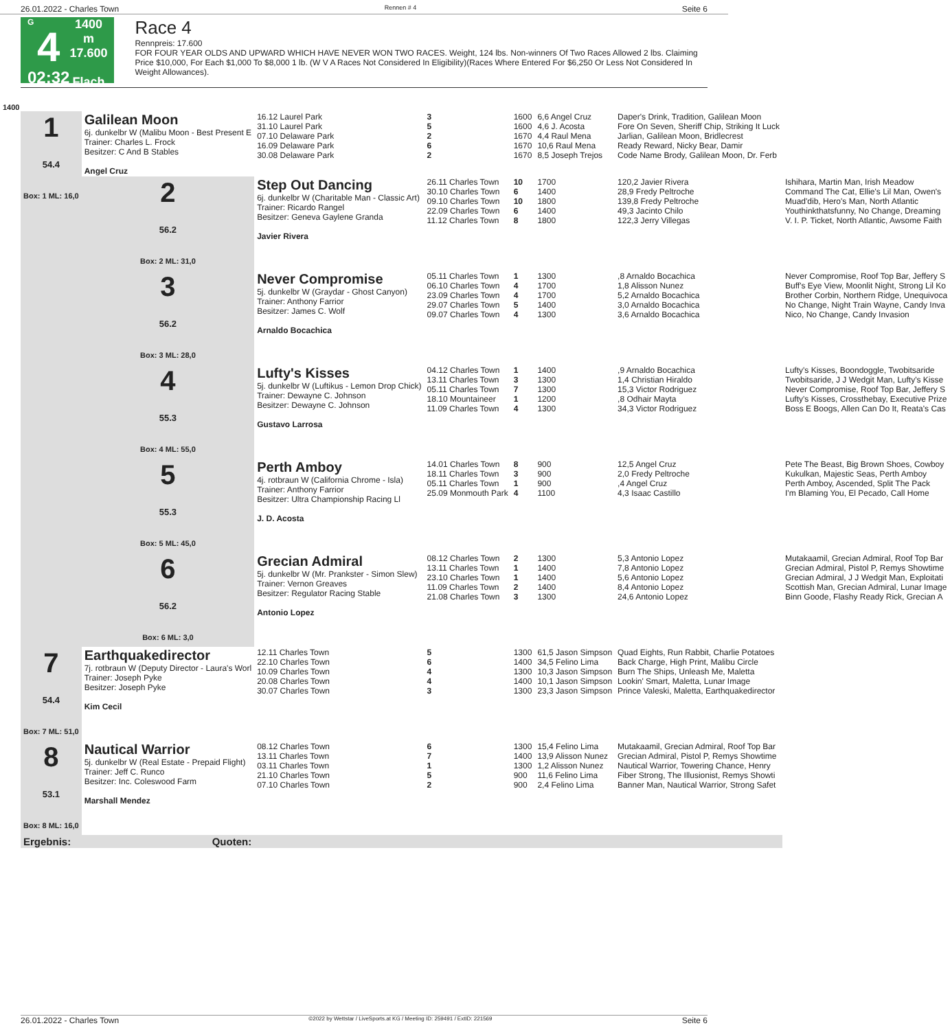26.01.2022 - Charles Town Rennen # 4 Seite 6
G
4
02:32
1400 m
17.600
Flach
Race 4
Rennpreis: 17.600
FOR FOUR YEAR OLDS AND UPWARD WHICH HAVE NEVER WON TWO RACES. Weight, 124 lbs. Non-winners Of Two Races Allowed 2 lbs. Claiming Price $10,000, For Each $1,000 To $8,000 1 lb. (W V A Races Not Considered In Eligibility)(Races Where Entered For $6,250 Or Less Not Considered In Weight Allowances).
1400
| 1 54.4 Box: 1 ML: 16,0 | Galilean Moon 6j. dunkelbr W (Malibu Moon - Best Present E Trainer: Charles L. Frock Besitzer: C And B Stables Angel Cruz | 16.12 Laurel Park 31.10 Laurel Park 07.10 Delaware Park 16.09 Delaware Park 30.08 Delaware Park | 3 5 2 6 2 | 1600 1600 1670 1670 1670 | 6,6 Angel Cruz 4,6 J. Acosta 4,4 Raul Mena 10,6 Raul Mena 8,5 Joseph Trejos | Daper's Drink, Tradition, Galilean Moon Fore On Seven, Sheriff Chip, Striking It Luck Jarlian, Galilean Moon, Bridlecrest Ready Reward, Nicky Bear, Damir Code Name Brody, Galilean Moon, Dr. Ferb | |
| | 2 56.2 Box: 2 ML: 31,0 | Step Out Dancing 6j. dunkelbr W (Charitable Man - Classic Art) Trainer: Ricardo Rangel Besitzer: Geneva Gaylene Granda Javier Rivera | 26.11 Charles Town 30.10 Charles Town 09.10 Charles Town 22.09 Charles Town 11.12 Charles Town | 10 6 10 6 8 | 1700 1400 1800 1400 1800 | 120,2 Javier Rivera 28,9 Fredy Peltroche 139,8 Fredy Peltroche 49,3 Jacinto Chilo 122,3 Jerry Villegas | Ishihara, Martin Man, Irish Meadow Command The Cat, Ellie's Lil Man, Owen's Muad'dib, Hero's Man, North Atlantic Youthinkthatsfunny, No Change, Dreaming V. I. P. Ticket, North Atlantic, Awsome Faith |
| | 3 56.2 Box: 3 ML: 28,0 | Never Compromise 5j. dunkelbr W (Graydar - Ghost Canyon) Trainer: Anthony Farrior Besitzer: James C. Wolf Arnaldo Bocachica | 05.11 Charles Town 06.10 Charles Town 23.09 Charles Town 29.07 Charles Town 09.07 Charles Town | 1 4 4 5 4 | 1300 1700 1700 1400 1300 | ,8 Arnaldo Bocachica 1,8 Alisson Nunez 5,2 Arnaldo Bocachica 3,0 Arnaldo Bocachica 3,6 Arnaldo Bocachica | Never Compromise, Roof Top Bar, Jeffery S Buff's Eye View, Moonlit Night, Strong Lil Ko Brother Corbin, Northern Ridge, Unequivoca No Change, Night Train Wayne, Candy Inva Nico, No Change, Candy Invasion |
| | 4 55.3 Box: 4 ML: 55,0 | Lufty's Kisses 5j. dunkelbr W (Luftikus - Lemon Drop Chick) Trainer: Dewayne C. Johnson Besitzer: Dewayne C. Johnson Gustavo Larrosa | 04.12 Charles Town 13.11 Charles Town 05.11 Charles Town 18.10 Mountaineer 11.09 Charles Town | 1 3 7 1 4 | 1400 1300 1300 1200 1300 | ,9 Arnaldo Bocachica 1,4 Christian Hiraldo 15,3 Victor Rodriguez ,8 Odhair Mayta 34,3 Victor Rodriguez | Lufty's Kisses, Boondoggle, Twobitsaride Twobitsaride, J J Wedgit Man, Lufty's Kisse Never Compromise, Roof Top Bar, Jeffery S Lufty's Kisses, Crossthebay, Executive Prize Boss E Boogs, Allen Can Do It, Reata's Cas |
| | 5 55.3 Box: 5 ML: 45,0 | Perth Amboy 4j. rotbraun W (California Chrome - Isla) Trainer: Anthony Farrior Besitzer: Ultra Championship Racing Ll J. D. Acosta | 14.01 Charles Town 18.11 Charles Town 05.11 Charles Town 25.09 Monmouth Park | 8 3 1 4 | 900 900 900 1100 | 12,5 Angel Cruz 2,0 Fredy Peltroche ,4 Angel Cruz 4,3 Isaac Castillo | Pete The Beast, Big Brown Shoes, Cowboy Kukulkan, Majestic Seas, Perth Amboy Perth Amboy, Ascended, Split The Pack I'm Blaming You, El Pecado, Call Home |
| | 6 56.2 Box: 6 ML: 3,0 | Grecian Admiral 5j. dunkelbr W (Mr. Prankster - Simon Slew) Trainer: Vernon Greaves Besitzer: Regulator Racing Stable Antonio Lopez | 08.12 Charles Town 13.11 Charles Town 23.10 Charles Town 11.09 Charles Town 21.08 Charles Town | 2 1 1 2 3 | 1300 1400 1400 1400 1300 | 5,3 Antonio Lopez 7,8 Antonio Lopez 5,6 Antonio Lopez 8,4 Antonio Lopez 24,6 Antonio Lopez | Mutakaamil, Grecian Admiral, Roof Top Bar Grecian Admiral, Pistol P, Remys Showtime Grecian Admiral, J J Wedgit Man, Exploitati Scottish Man, Grecian Admiral, Lunar Image Binn Goode, Flashy Ready Rick, Grecian A |
| 7 54.4 Box: 7 ML: 51,0 | Earthquakedirector 7j. rotbraun W (Deputy Director - Laura's Worl Trainer: Joseph Pyke Besitzer: Joseph Pyke Kim Cecil | 12.11 Charles Town 22.10 Charles Town 10.09 Charles Town 20.08 Charles Town 30.07 Charles Town | 5 6 4 4 3 | 1300 1400 1300 1400 1300 | 61,5 Jason Simpson 34,5 Felino Lima 10,3 Jason Simpson 10,1 Jason Simpson 23,3 Jason Simpson | Quad Eights, Run Rabbit, Charlie Potatoes Back Charge, High Print, Malibu Circle Burn The Ships, Unleash Me, Maletta Lookin' Smart, Maletta, Lunar Image Prince Valeski, Maletta, Earthquakedirector | |
| 8 53.1 Box: 8 ML: 16,0 | Nautical Warrior 5j. dunkelbr W (Real Estate - Prepaid Flight) Trainer: Jeff C. Runco Besitzer: Inc. Coleswood Farm Marshall Mendez | 08.12 Charles Town 13.11 Charles Town 03.11 Charles Town 21.10 Charles Town 07.10 Charles Town | 6 7 1 5 2 | 1300 1400 1300 900 900 | 15,4 Felino Lima 13,9 Alisson Nunez 1,2 Alisson Nunez 11,6 Felino Lima 2,4 Felino Lima | Mutakaamil, Grecian Admiral, Roof Top Bar Grecian Admiral, Pistol P, Remys Showtime Nautical Warrior, Towering Chance, Henry Fiber Strong, The Illusionist, Remys Showti Banner Man, Nautical Warrior, Strong Safet | |
| Ergebnis: | Quoten: | | | | | | |
26.01.2022 - Charles Town ©2022 by Wettstar / LiveSports.at KG / Meeting ID: 259491 / ExtID: 221569 Seite 6